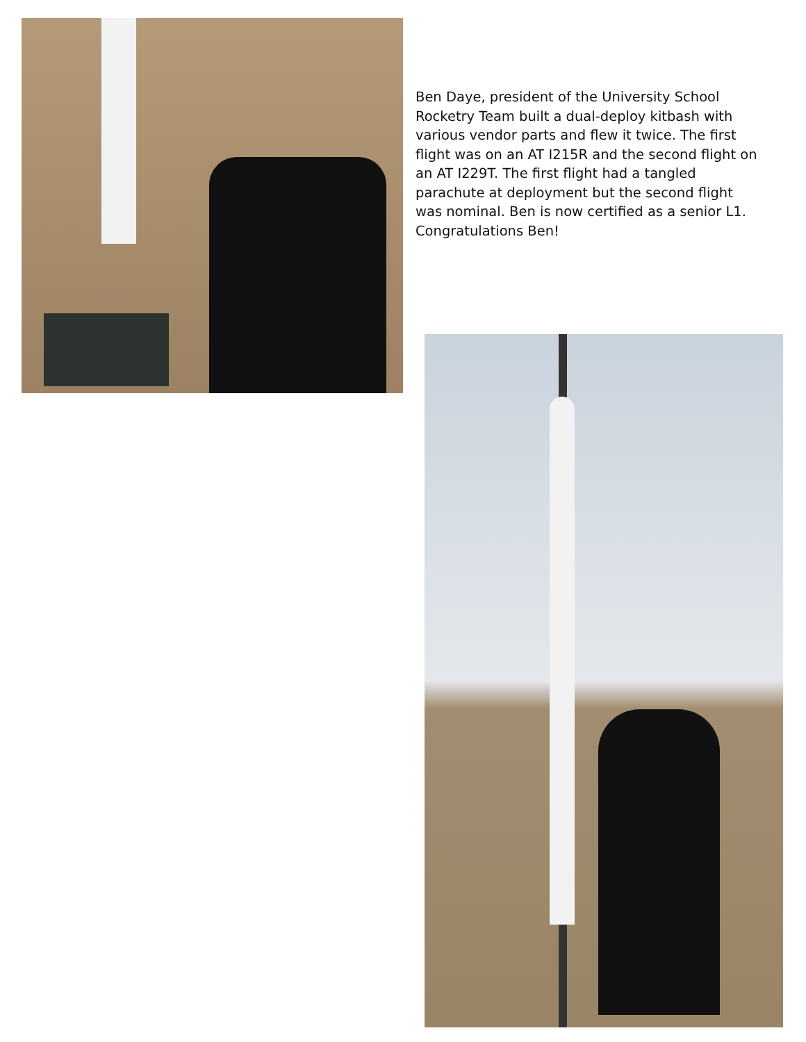Ben Daye, president of the University School Rocketry Team built a dual-deploy kitbash with various vendor parts and flew it twice. The first flight was on an AT I215R and the second flight on an AT I229T. The first flight had a tangled parachute at deployment but the second flight was nominal. Ben is now certified as a senior L1. Congratulations Ben!